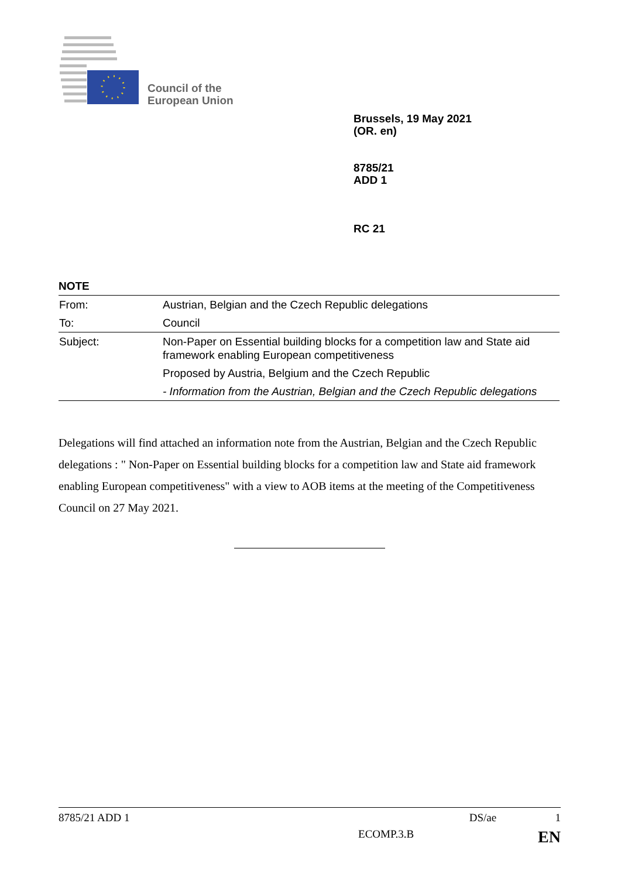Council of the
European Union
Brussels, 19 May 2021
(OR. en)
8785/21
ADD 1
RC 21
NOTE
| From: | Austrian, Belgian and the Czech Republic delegations |
| To: | Council |
| Subject: | Non-Paper on Essential building blocks for a competition law and State aid framework enabling European competitiveness Proposed by Austria, Belgium and the Czech Republic - Information from the Austrian, Belgian and the Czech Republic delegations |
Delegations will find attached an information note from the Austrian, Belgian and the Czech Republic delegations : " Non-Paper on Essential building blocks for a competition law and State aid framework enabling European competitiveness" with a view to AOB items at the meeting of the Competitiveness Council on 27 May 2021.
8785/21 ADD 1 DS/ae 1
ECOMP.3.B EN